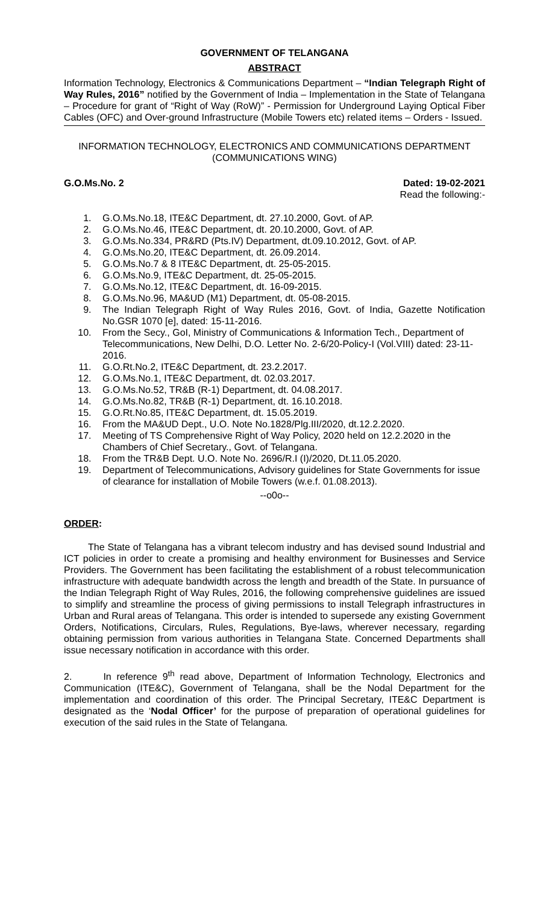GOVERNMENT OF TELANGANA
ABSTRACT
Information Technology, Electronics & Communications Department – “Indian Telegraph Right of Way Rules, 2016” notified by the Government of India – Implementation in the State of Telangana – Procedure for grant of “Right of Way (RoW)” - Permission for Underground Laying Optical Fiber Cables (OFC) and Over-ground Infrastructure (Mobile Towers etc) related items – Orders - Issued.
INFORMATION TECHNOLOGY, ELECTRONICS AND COMMUNICATIONS DEPARTMENT
(COMMUNICATIONS WING)
G.O.Ms.No. 2 Dated: 19-02-2021
Read the following:-
1. G.O.Ms.No.18, ITE&C Department, dt. 27.10.2000, Govt. of AP.
2. G.O.Ms.No.46, ITE&C Department, dt. 20.10.2000, Govt. of AP.
3. G.O.Ms.No.334, PR&RD (Pts.IV) Department, dt.09.10.2012, Govt. of AP.
4. G.O.Ms.No.20, ITE&C Department, dt. 26.09.2014.
5. G.O.Ms.No.7 & 8 ITE&C Department, dt. 25-05-2015.
6. G.O.Ms.No.9, ITE&C Department, dt. 25-05-2015.
7. G.O.Ms.No.12, ITE&C Department, dt. 16-09-2015.
8. G.O.Ms.No.96, MA&UD (M1) Department, dt. 05-08-2015.
9. The Indian Telegraph Right of Way Rules 2016, Govt. of India, Gazette Notification No.GSR 1070 [e], dated: 15-11-2016.
10. From the Secy., GoI, Ministry of Communications & Information Tech., Department of Telecommunications, New Delhi, D.O. Letter No. 2-6/20-Policy-I (Vol.VIII) dated: 23-11-2016.
11. G.O.Rt.No.2, ITE&C Department, dt. 23.2.2017.
12. G.O.Ms.No.1, ITE&C Department, dt. 02.03.2017.
13. G.O.Ms.No.52, TR&B (R-1) Department, dt. 04.08.2017.
14. G.O.Ms.No.82, TR&B (R-1) Department, dt. 16.10.2018.
15. G.O.Rt.No.85, ITE&C Department, dt. 15.05.2019.
16. From the MA&UD Dept., U.O. Note No.1828/Plg.III/2020, dt.12.2.2020.
17. Meeting of TS Comprehensive Right of Way Policy, 2020 held on 12.2.2020 in the Chambers of Chief Secretary., Govt. of Telangana.
18. From the TR&B Dept. U.O. Note No. 2696/R.I (I)/2020, Dt.11.05.2020.
19. Department of Telecommunications, Advisory guidelines for State Governments for issue of clearance for installation of Mobile Towers (w.e.f. 01.08.2013).
--o0o--
ORDER:
The State of Telangana has a vibrant telecom industry and has devised sound Industrial and ICT policies in order to create a promising and healthy environment for Businesses and Service Providers. The Government has been facilitating the establishment of a robust telecommunication infrastructure with adequate bandwidth across the length and breadth of the State. In pursuance of the Indian Telegraph Right of Way Rules, 2016, the following comprehensive guidelines are issued to simplify and streamline the process of giving permissions to install Telegraph infrastructures in Urban and Rural areas of Telangana. This order is intended to supersede any existing Government Orders, Notifications, Circulars, Rules, Regulations, Bye-laws, wherever necessary, regarding obtaining permission from various authorities in Telangana State. Concerned Departments shall issue necessary notification in accordance with this order.
2. In reference 9<sup>th</sup> read above, Department of Information Technology, Electronics and Communication (ITE&C), Government of Telangana, shall be the Nodal Department for the implementation and coordination of this order. The Principal Secretary, ITE&C Department is designated as the ‘Nodal Officer’ for the purpose of preparation of operational guidelines for execution of the said rules in the State of Telangana.